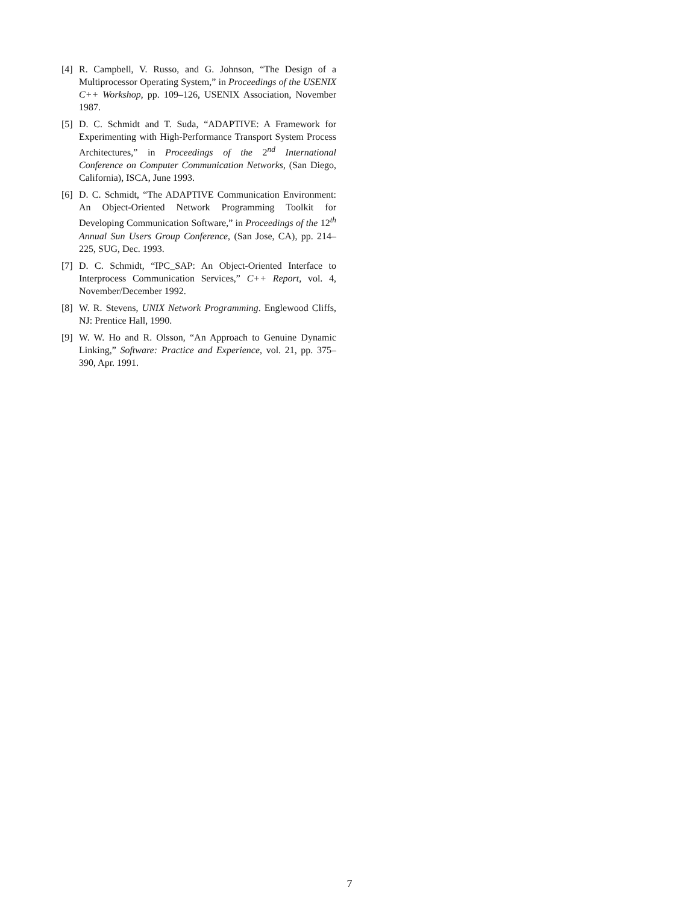[4] R. Campbell, V. Russo, and G. Johnson, “The Design of a Multiprocessor Operating System,” in Proceedings of the USENIX C++ Workshop, pp. 109–126, USENIX Association, November 1987.
[5] D. C. Schmidt and T. Suda, “ADAPTIVE: A Framework for Experimenting with High-Performance Transport System Process Architectures,” in Proceedings of the 2<sup>nd</sup> International Conference on Computer Communication Networks, (San Diego, California), ISCA, June 1993.
[6] D. C. Schmidt, “The ADAPTIVE Communication Environment: An Object-Oriented Network Programming Toolkit for Developing Communication Software,” in Proceedings of the 12<sup>th</sup> Annual Sun Users Group Conference, (San Jose, CA), pp. 214–225, SUG, Dec. 1993.
[7] D. C. Schmidt, “IPC_SAP: An Object-Oriented Interface to Interprocess Communication Services,” C++ Report, vol. 4, November/December 1992.
[8] W. R. Stevens, UNIX Network Programming. Englewood Cliffs, NJ: Prentice Hall, 1990.
[9] W. W. Ho and R. Olsson, “An Approach to Genuine Dynamic Linking,” Software: Practice and Experience, vol. 21, pp. 375–390, Apr. 1991.
7